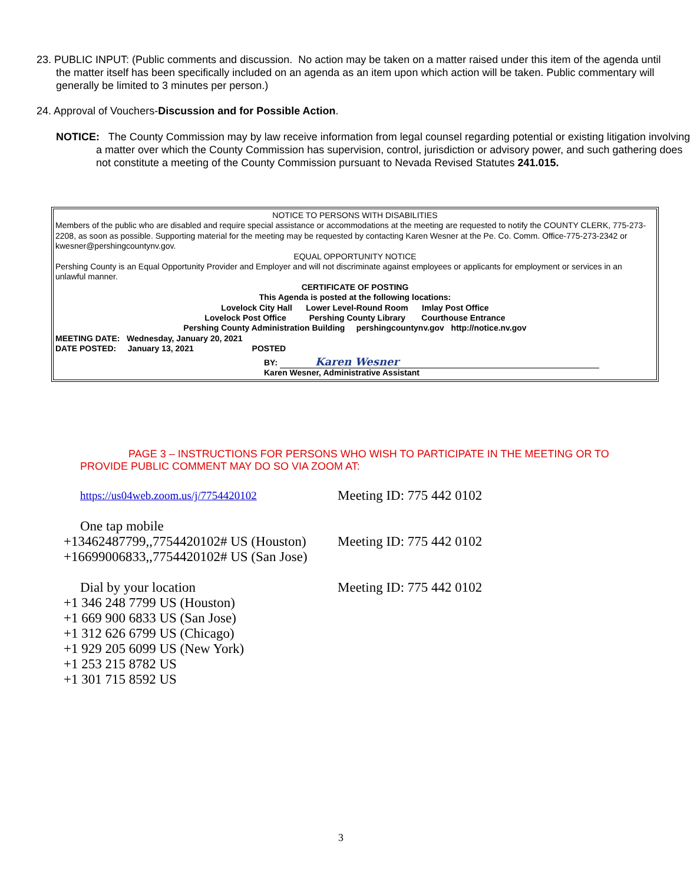23. PUBLIC INPUT: (Public comments and discussion. No action may be taken on a matter raised under this item of the agenda until the matter itself has been specifically included on an agenda as an item upon which action will be taken. Public commentary will generally be limited to 3 minutes per person.)
24. Approval of Vouchers-Discussion and for Possible Action.
NOTICE: The County Commission may by law receive information from legal counsel regarding potential or existing litigation involving a matter over which the County Commission has supervision, control, jurisdiction or advisory power, and such gathering does not constitute a meeting of the County Commission pursuant to Nevada Revised Statutes 241.015.
NOTICE TO PERSONS WITH DISABILITIES
Members of the public who are disabled and require special assistance or accommodations at the meeting are requested to notify the COUNTY CLERK, 775-273-2208, as soon as possible. Supporting material for the meeting may be requested by contacting Karen Wesner at the Pe. Co. Comm. Office-775-273-2342 or kwesner@pershingcountynv.gov.
EQUAL OPPORTUNITY NOTICE
Pershing County is an Equal Opportunity Provider and Employer and will not discriminate against employees or applicants for employment or services in an unlawful manner.
CERTIFICATE OF POSTING
This Agenda is posted at the following locations:
Lovelock City Hall Lower Level-Round Room Imlay Post Office
Lovelock Post Office Pershing County Library Courthouse Entrance
Pershing County Administration Building pershingcountynv.gov http://notice.nv.gov
MEETING DATE: Wednesday, January 20, 2021
DATE POSTED: January 13, 2021 POSTED
BY: Karen Wesner
Karen Wesner, Administrative Assistant
PAGE 3 – INSTRUCTIONS FOR PERSONS WHO WISH TO PARTICIPATE IN THE MEETING OR TO
PROVIDE PUBLIC COMMENT MAY DO SO VIA ZOOM AT:
https://us04web.zoom.us/j/7754420102 Meeting ID: 775 442 0102
One tap mobile
+13462487799,,7754420102# US (Houston) Meeting ID: 775 442 0102
+16699006833,,7754420102# US (San Jose)
Dial by your location Meeting ID: 775 442 0102
+1 346 248 7799 US (Houston)
+1 669 900 6833 US (San Jose)
+1 312 626 6799 US (Chicago)
+1 929 205 6099 US (New York)
+1 253 215 8782 US
+1 301 715 8592 US
3